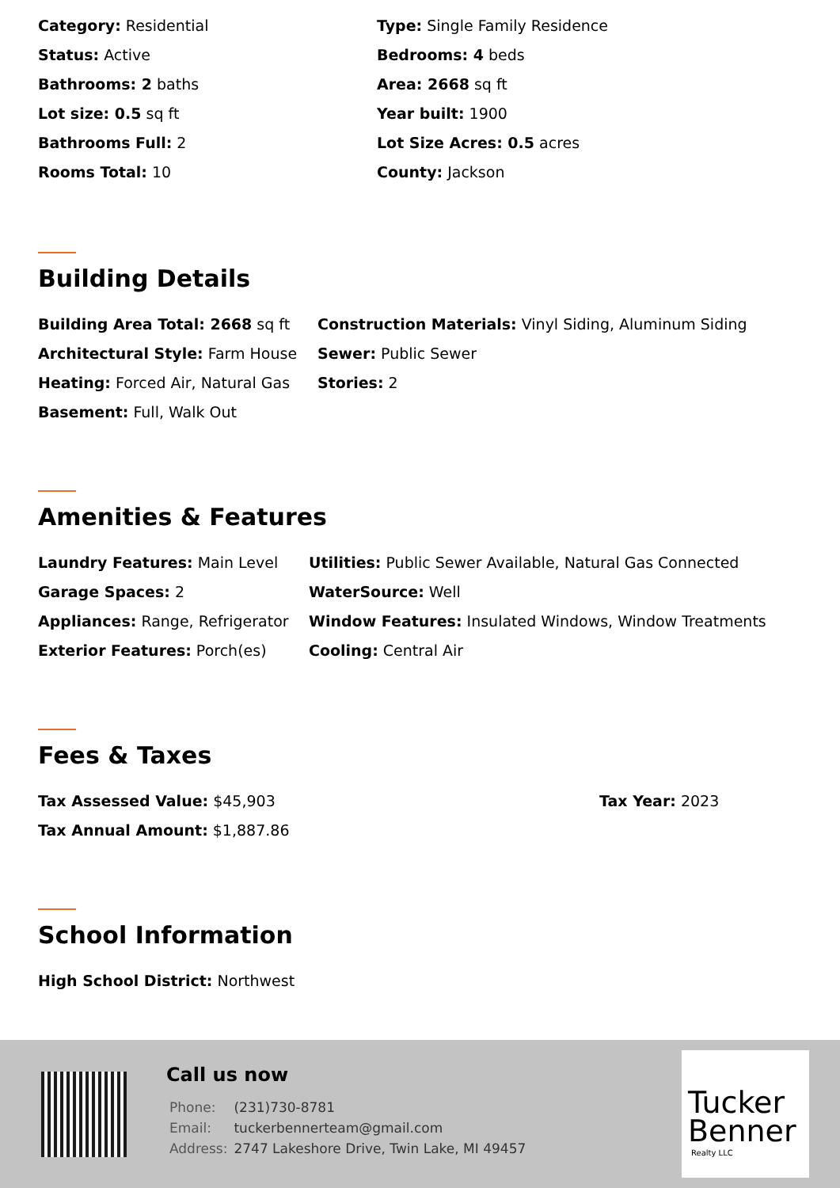Category: Residential
Type: Single Family Residence
Status: Active
Bedrooms: 4 beds
Bathrooms: 2 baths
Area: 2668 sq ft
Lot size: 0.5 sq ft
Year built: 1900
Bathrooms Full: 2
Lot Size Acres: 0.5 acres
Rooms Total: 10
County: Jackson
Building Details
Building Area Total: 2668 sq ft
Construction Materials: Vinyl Siding, Aluminum Siding
Architectural Style: Farm House
Sewer: Public Sewer
Heating: Forced Air, Natural Gas
Stories: 2
Basement: Full, Walk Out
Amenities & Features
Laundry Features: Main Level
Utilities: Public Sewer Available, Natural Gas Connected
Garage Spaces: 2
WaterSource: Well
Appliances: Range, Refrigerator
Window Features: Insulated Windows, Window Treatments
Exterior Features: Porch(es)
Cooling: Central Air
Fees & Taxes
Tax Assessed Value: $45,903
Tax Year: 2023
Tax Annual Amount: $1,887.86
School Information
High School District: Northwest
Call us now
| Phone: | (231)730-8781 |
| Email: | tuckerbennerteam@gmail.com |
| Address: | 2747 Lakeshore Drive, Twin Lake, MI 49457 |
Tucker
Benner
Realty LLC